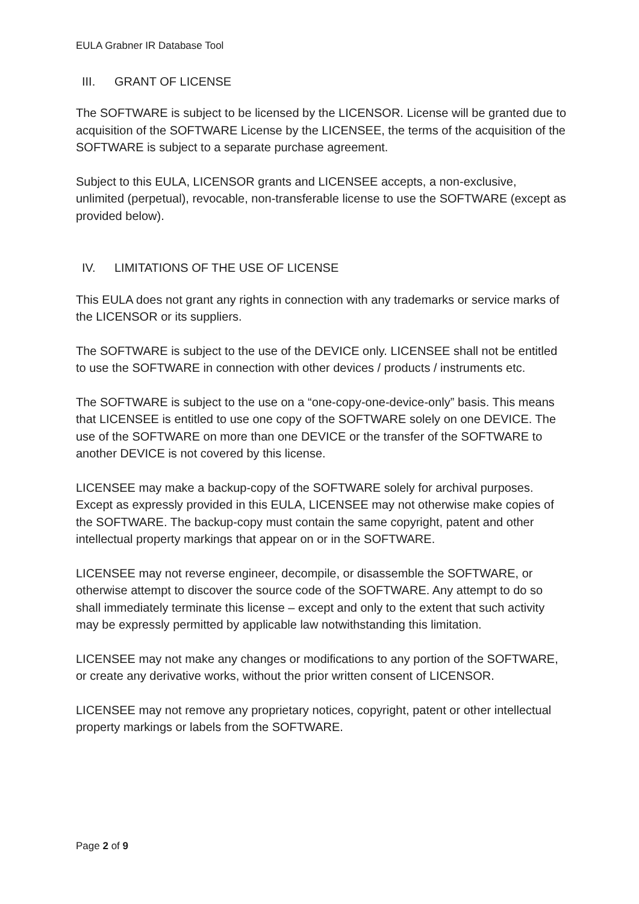EULA Grabner IR Database Tool
III. GRANT OF LICENSE
The SOFTWARE is subject to be licensed by the LICENSOR. License will be granted due to acquisition of the SOFTWARE License by the LICENSEE, the terms of the acquisition of the SOFTWARE is subject to a separate purchase agreement.
Subject to this EULA, LICENSOR grants and LICENSEE accepts, a non-exclusive, unlimited (perpetual), revocable, non-transferable license to use the SOFTWARE (except as provided below).
IV. LIMITATIONS OF THE USE OF LICENSE
This EULA does not grant any rights in connection with any trademarks or service marks of the LICENSOR or its suppliers.
The SOFTWARE is subject to the use of the DEVICE only. LICENSEE shall not be entitled to use the SOFTWARE in connection with other devices / products / instruments etc.
The SOFTWARE is subject to the use on a “one-copy-one-device-only” basis. This means that LICENSEE is entitled to use one copy of the SOFTWARE solely on one DEVICE. The use of the SOFTWARE on more than one DEVICE or the transfer of the SOFTWARE to another DEVICE is not covered by this license.
LICENSEE may make a backup-copy of the SOFTWARE solely for archival purposes. Except as expressly provided in this EULA, LICENSEE may not otherwise make copies of the SOFTWARE. The backup-copy must contain the same copyright, patent and other intellectual property markings that appear on or in the SOFTWARE.
LICENSEE may not reverse engineer, decompile, or disassemble the SOFTWARE, or otherwise attempt to discover the source code of the SOFTWARE. Any attempt to do so shall immediately terminate this license – except and only to the extent that such activity may be expressly permitted by applicable law notwithstanding this limitation.
LICENSEE may not make any changes or modifications to any portion of the SOFTWARE, or create any derivative works, without the prior written consent of LICENSOR.
LICENSEE may not remove any proprietary notices, copyright, patent or other intellectual property markings or labels from the SOFTWARE.
Page 2 of 9